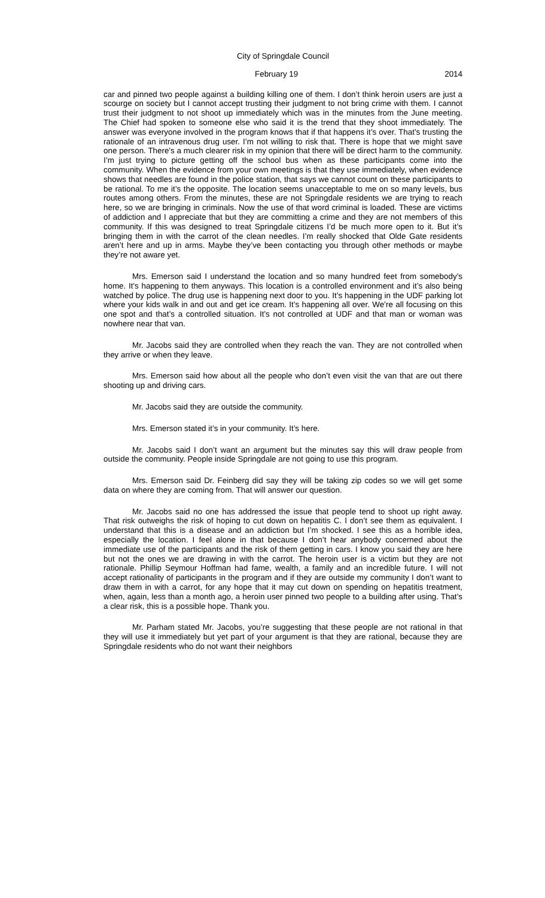City of Springdale Council
February 19 2014
car and pinned two people against a building killing one of them. I don’t think heroin users are just a scourge on society but I cannot accept trusting their judgment to not bring crime with them. I cannot trust their judgment to not shoot up immediately which was in the minutes from the June meeting. The Chief had spoken to someone else who said it is the trend that they shoot immediately. The answer was everyone involved in the program knows that if that happens it’s over. That’s trusting the rationale of an intravenous drug user. I’m not willing to risk that. There is hope that we might save one person. There’s a much clearer risk in my opinion that there will be direct harm to the community. I’m just trying to picture getting off the school bus when as these participants come into the community. When the evidence from your own meetings is that they use immediately, when evidence shows that needles are found in the police station, that says we cannot count on these participants to be rational. To me it’s the opposite. The location seems unacceptable to me on so many levels, bus routes among others. From the minutes, these are not Springdale residents we are trying to reach here, so we are bringing in criminals. Now the use of that word criminal is loaded. These are victims of addiction and I appreciate that but they are committing a crime and they are not members of this community. If this was designed to treat Springdale citizens I’d be much more open to it. But it’s bringing them in with the carrot of the clean needles. I’m really shocked that Olde Gate residents aren’t here and up in arms. Maybe they’ve been contacting you through other methods or maybe they’re not aware yet.
Mrs. Emerson said I understand the location and so many hundred feet from somebody’s home. It’s happening to them anyways. This location is a controlled environment and it’s also being watched by police. The drug use is happening next door to you. It’s happening in the UDF parking lot where your kids walk in and out and get ice cream. It’s happening all over. We’re all focusing on this one spot and that’s a controlled situation. It’s not controlled at UDF and that man or woman was nowhere near that van.
Mr. Jacobs said they are controlled when they reach the van. They are not controlled when they arrive or when they leave.
Mrs. Emerson said how about all the people who don’t even visit the van that are out there shooting up and driving cars.
Mr. Jacobs said they are outside the community.
Mrs. Emerson stated it’s in your community. It’s here.
Mr. Jacobs said I don’t want an argument but the minutes say this will draw people from outside the community. People inside Springdale are not going to use this program.
Mrs. Emerson said Dr. Feinberg did say they will be taking zip codes so we will get some data on where they are coming from. That will answer our question.
Mr. Jacobs said no one has addressed the issue that people tend to shoot up right away. That risk outweighs the risk of hoping to cut down on hepatitis C. I don’t see them as equivalent. I understand that this is a disease and an addiction but I’m shocked. I see this as a horrible idea, especially the location. I feel alone in that because I don’t hear anybody concerned about the immediate use of the participants and the risk of them getting in cars. I know you said they are here but not the ones we are drawing in with the carrot. The heroin user is a victim but they are not rationale. Phillip Seymour Hoffman had fame, wealth, a family and an incredible future. I will not accept rationality of participants in the program and if they are outside my community I don’t want to draw them in with a carrot, for any hope that it may cut down on spending on hepatitis treatment, when, again, less than a month ago, a heroin user pinned two people to a building after using. That’s a clear risk, this is a possible hope. Thank you.
Mr. Parham stated Mr. Jacobs, you’re suggesting that these people are not rational in that they will use it immediately but yet part of your argument is that they are rational, because they are Springdale residents who do not want their neighbors